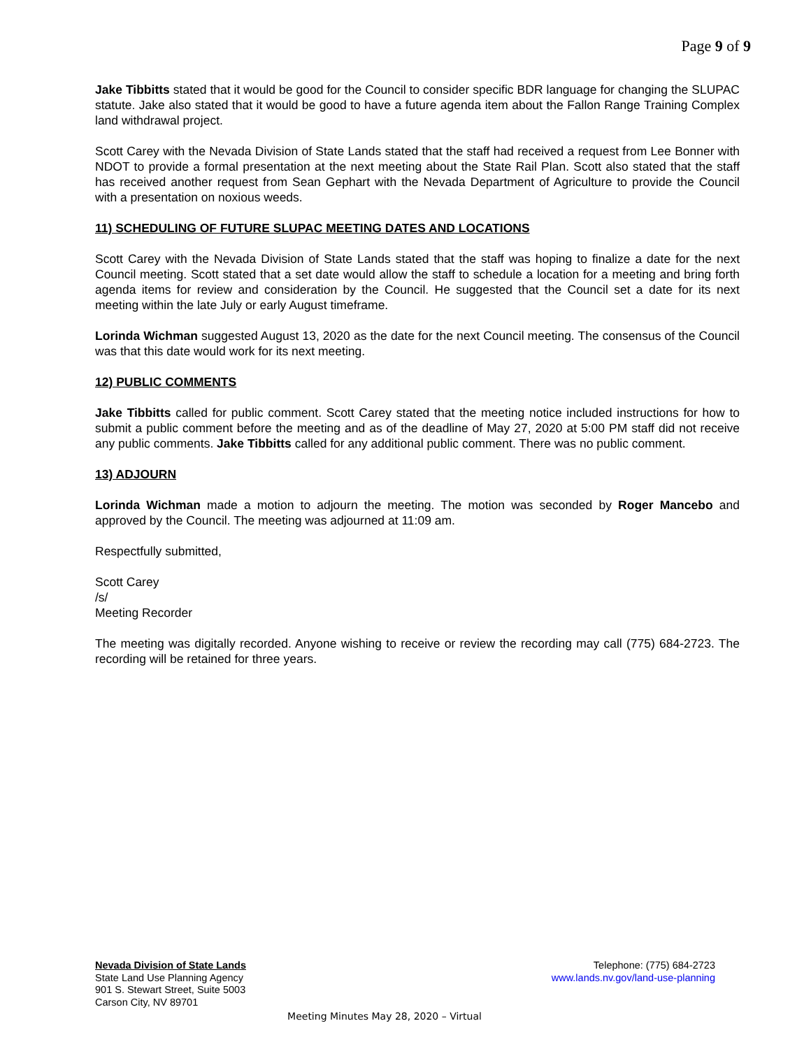Page 9 of 9
Jake Tibbitts stated that it would be good for the Council to consider specific BDR language for changing the SLUPAC statute. Jake also stated that it would be good to have a future agenda item about the Fallon Range Training Complex land withdrawal project.
Scott Carey with the Nevada Division of State Lands stated that the staff had received a request from Lee Bonner with NDOT to provide a formal presentation at the next meeting about the State Rail Plan. Scott also stated that the staff has received another request from Sean Gephart with the Nevada Department of Agriculture to provide the Council with a presentation on noxious weeds.
11) SCHEDULING OF FUTURE SLUPAC MEETING DATES AND LOCATIONS
Scott Carey with the Nevada Division of State Lands stated that the staff was hoping to finalize a date for the next Council meeting. Scott stated that a set date would allow the staff to schedule a location for a meeting and bring forth agenda items for review and consideration by the Council. He suggested that the Council set a date for its next meeting within the late July or early August timeframe.
Lorinda Wichman suggested August 13, 2020 as the date for the next Council meeting. The consensus of the Council was that this date would work for its next meeting.
12) PUBLIC COMMENTS
Jake Tibbitts called for public comment. Scott Carey stated that the meeting notice included instructions for how to submit a public comment before the meeting and as of the deadline of May 27, 2020 at 5:00 PM staff did not receive any public comments. Jake Tibbitts called for any additional public comment. There was no public comment.
13) ADJOURN
Lorinda Wichman made a motion to adjourn the meeting. The motion was seconded by Roger Mancebo and approved by the Council. The meeting was adjourned at 11:09 am.
Respectfully submitted,
Scott Carey
/s/
Meeting Recorder
The meeting was digitally recorded. Anyone wishing to receive or review the recording may call (775) 684-2723. The recording will be retained for three years.
Nevada Division of State Lands
State Land Use Planning Agency
901 S. Stewart Street, Suite 5003
Carson City, NV 89701
Telephone: (775) 684-2723
www.lands.nv.gov/land-use-planning
Meeting Minutes May 28, 2020 – Virtual